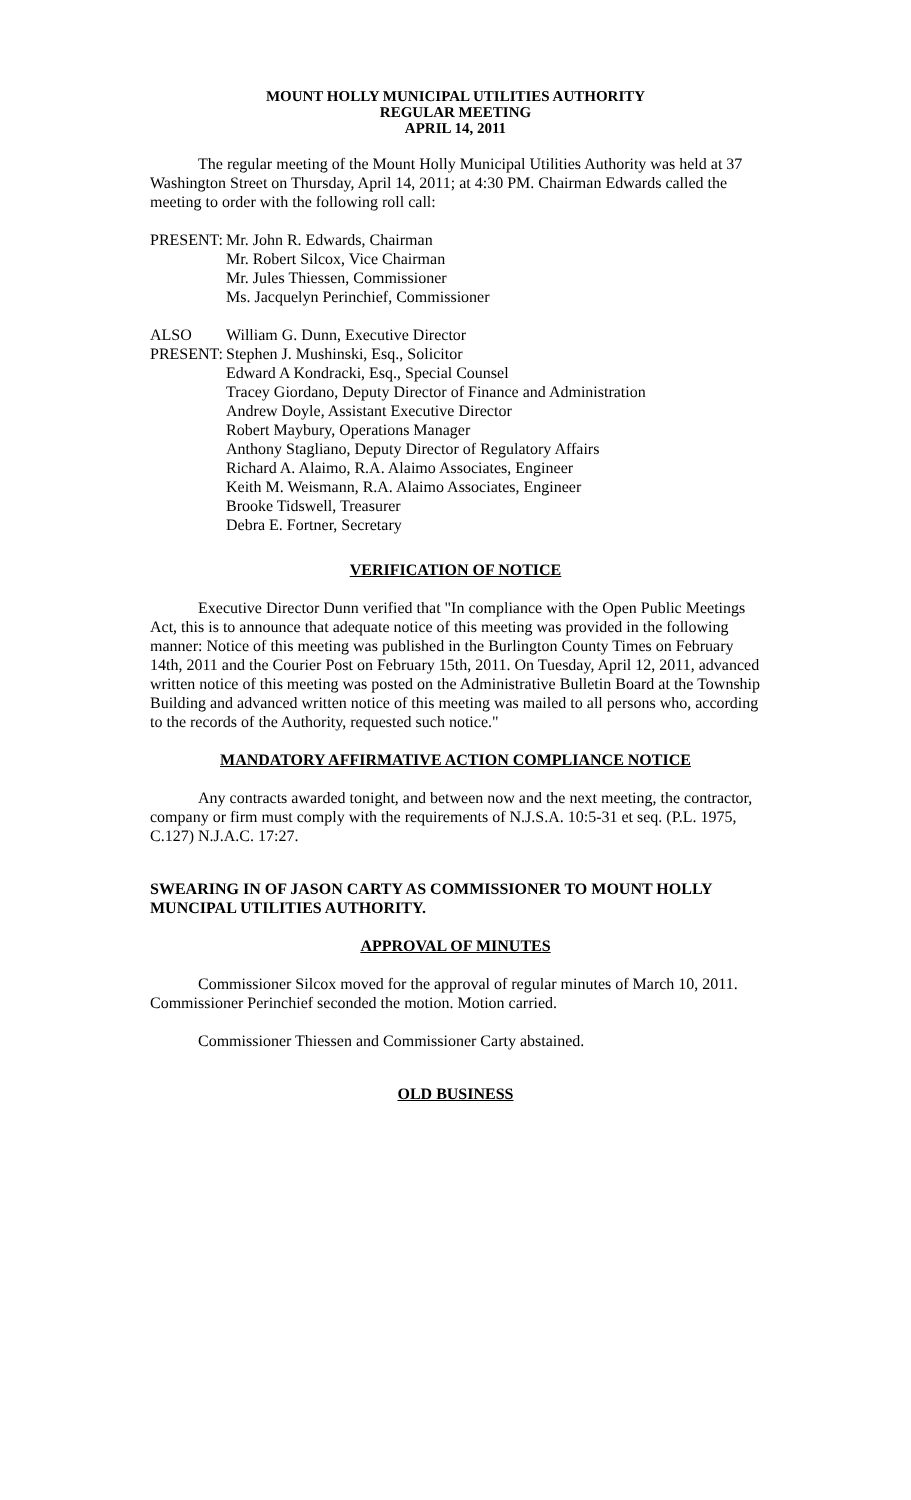MOUNT HOLLY MUNICIPAL UTILITIES AUTHORITY
REGULAR MEETING
APRIL 14, 2011
The regular meeting of the Mount Holly Municipal Utilities Authority was held at 37 Washington Street on Thursday, April 14, 2011; at 4:30 PM. Chairman Edwards called the meeting to order with the following roll call:
| PRESENT: | Mr. John R. Edwards, Chairman Mr. Robert Silcox, Vice Chairman Mr. Jules Thiessen, Commissioner Ms. Jacquelyn Perinchief, Commissioner |
| ALSO PRESENT: | William G. Dunn, Executive Director Stephen J. Mushinski, Esq., Solicitor Edward A Kondracki, Esq., Special Counsel Tracey Giordano, Deputy Director of Finance and Administration Andrew Doyle, Assistant Executive Director Robert Maybury, Operations Manager Anthony Stagliano, Deputy Director of Regulatory Affairs Richard A. Alaimo, R.A. Alaimo Associates, Engineer Keith M. Weismann, R.A. Alaimo Associates, Engineer Brooke Tidswell, Treasurer Debra E. Fortner, Secretary |
VERIFICATION OF NOTICE
Executive Director Dunn verified that "In compliance with the Open Public Meetings Act, this is to announce that adequate notice of this meeting was provided in the following manner: Notice of this meeting was published in the Burlington County Times on February 14th, 2011 and the Courier Post on February 15th, 2011. On Tuesday, April 12, 2011, advanced written notice of this meeting was posted on the Administrative Bulletin Board at the Township Building and advanced written notice of this meeting was mailed to all persons who, according to the records of the Authority, requested such notice."
MANDATORY AFFIRMATIVE ACTION COMPLIANCE NOTICE
Any contracts awarded tonight, and between now and the next meeting, the contractor, company or firm must comply with the requirements of N.J.S.A. 10:5-31 et seq. (P.L. 1975, C.127) N.J.A.C. 17:27.
SWEARING IN OF JASON CARTY AS COMMISSIONER TO MOUNT HOLLY MUNCIPAL UTILITIES AUTHORITY.
APPROVAL OF MINUTES
Commissioner Silcox moved for the approval of regular minutes of March 10, 2011. Commissioner Perinchief seconded the motion. Motion carried.
Commissioner Thiessen and Commissioner Carty abstained.
OLD BUSINESS